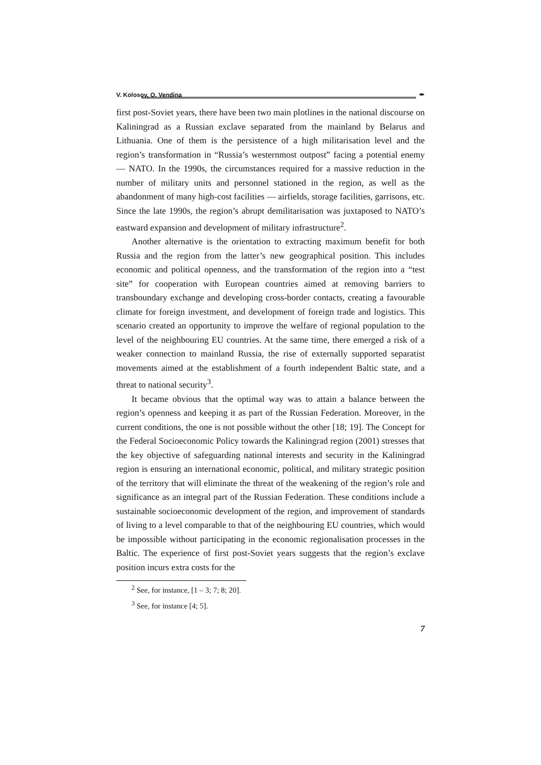V. Kolosov, O. Vendina
✒
first post-Soviet years, there have been two main plotlines in the national discourse on Kaliningrad as a Russian exclave separated from the mainland by Belarus and Lithuania. One of them is the persistence of a high militarisation level and the region’s transformation in “Russia’s westernmost outpost” facing a potential enemy — NATO. In the 1990s, the circumstances required for a massive reduction in the number of military units and personnel stationed in the region, as well as the abandonment of many high-cost facilities — airfields, storage facilities, garrisons, etc. Since the late 1990s, the region’s abrupt demilitarisation was juxtaposed to NATO’s eastward expansion and development of military infrastructure<sup>2</sup>.
Another alternative is the orientation to extracting maximum benefit for both Russia and the region from the latter’s new geographical position. This includes economic and political openness, and the transformation of the region into a “test site” for cooperation with European countries aimed at removing barriers to transboundary exchange and developing cross-border contacts, creating a favourable climate for foreign investment, and development of foreign trade and logistics. This scenario created an opportunity to improve the welfare of regional population to the level of the neighbouring EU countries. At the same time, there emerged a risk of a weaker connection to mainland Russia, the rise of externally supported separatist movements aimed at the establishment of a fourth independent Baltic state, and a threat to national security<sup>3</sup>.
It became obvious that the optimal way was to attain a balance between the region’s openness and keeping it as part of the Russian Federation. Moreover, in the current conditions, the one is not possible without the other [18; 19]. The Concept for the Federal Socioeconomic Policy towards the Kaliningrad region (2001) stresses that the key objective of safeguarding national interests and security in the Kaliningrad region is ensuring an international economic, political, and military strategic position of the territory that will eliminate the threat of the weakening of the region’s role and significance as an integral part of the Russian Federation. These conditions include a sustainable socioeconomic development of the region, and improvement of standards of living to a level comparable to that of the neighbouring EU countries, which would be impossible without participating in the economic regionalisation processes in the Baltic. The experience of first post-Soviet years suggests that the region’s exclave position incurs extra costs for the
<sup>2</sup> See, for instance, [1 – 3; 7; 8; 20].
<sup>3</sup> See, for instance [4; 5].
7